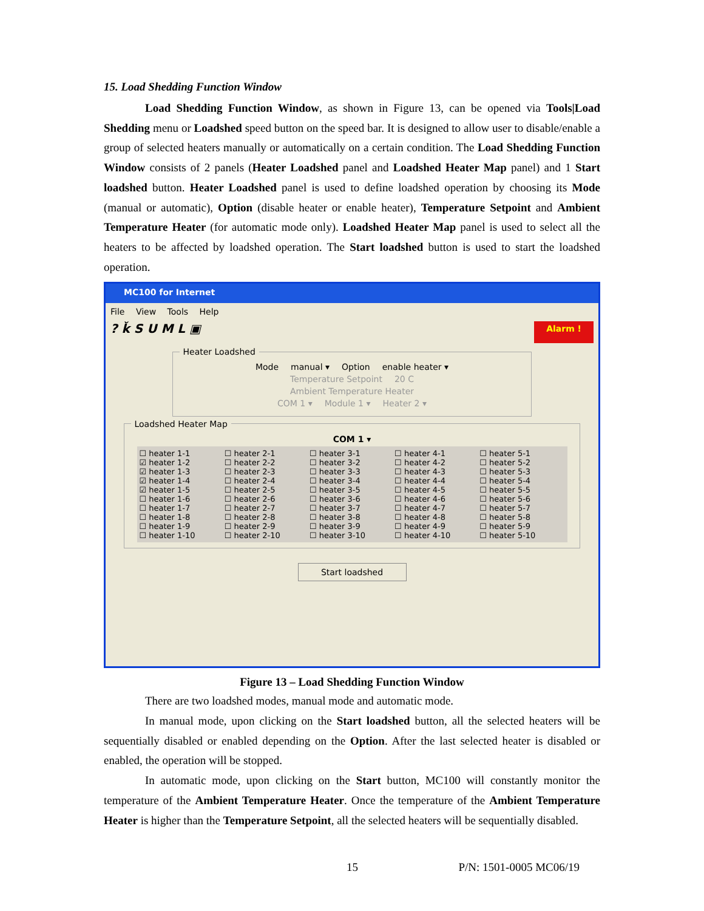15. Load Shedding Function Window
Load Shedding Function Window, as shown in Figure 13, can be opened via Tools|Load Shedding menu or Loadshed speed button on the speed bar. It is designed to allow user to disable/enable a group of selected heaters manually or automatically on a certain condition. The Load Shedding Function Window consists of 2 panels (Heater Loadshed panel and Loadshed Heater Map panel) and 1 Start loadshed button. Heater Loadshed panel is used to define loadshed operation by choosing its Mode (manual or automatic), Option (disable heater or enable heater), Temperature Setpoint and Ambient Temperature Heater (for automatic mode only). Loadshed Heater Map panel is used to select all the heaters to be affected by loadshed operation. The Start loadshed button is used to start the loadshed operation.
MC100 for Internet
File View Tools Help
? ǩ S U M L ▣ Alarm !
Heater Loadshed
Mode manual ▾ Option enable heater ▾
Temperature Setpoint 20 C
Ambient Temperature Heater
COM 1 ▾ Module 1 ▾ Heater 2 ▾
Loadshed Heater Map
COM 1 ▾
☐ heater 1-1
☑ heater 1-2
☑ heater 1-3
☑ heater 1-4
☑ heater 1-5
☐ heater 1-6
☐ heater 1-7
☐ heater 1-8
☐ heater 1-9
☐ heater 1-10
☐ heater 2-1
☐ heater 2-2
☐ heater 2-3
☐ heater 2-4
☐ heater 2-5
☐ heater 2-6
☐ heater 2-7
☐ heater 2-8
☐ heater 2-9
☐ heater 2-10
☐ heater 3-1
☐ heater 3-2
☐ heater 3-3
☐ heater 3-4
☐ heater 3-5
☐ heater 3-6
☐ heater 3-7
☐ heater 3-8
☐ heater 3-9
☐ heater 3-10
☐ heater 4-1
☐ heater 4-2
☐ heater 4-3
☐ heater 4-4
☐ heater 4-5
☐ heater 4-6
☐ heater 4-7
☐ heater 4-8
☐ heater 4-9
☐ heater 4-10
☐ heater 5-1
☐ heater 5-2
☐ heater 5-3
☐ heater 5-4
☐ heater 5-5
☐ heater 5-6
☐ heater 5-7
☐ heater 5-8
☐ heater 5-9
☐ heater 5-10
Start loadshed
Figure 13 – Load Shedding Function Window
There are two loadshed modes, manual mode and automatic mode.
In manual mode, upon clicking on the Start loadshed button, all the selected heaters will be sequentially disabled or enabled depending on the Option. After the last selected heater is disabled or enabled, the operation will be stopped.
In automatic mode, upon clicking on the Start button, MC100 will constantly monitor the temperature of the Ambient Temperature Heater. Once the temperature of the Ambient Temperature Heater is higher than the Temperature Setpoint, all the selected heaters will be sequentially disabled.
15 P/N: 1501-0005 MC06/19